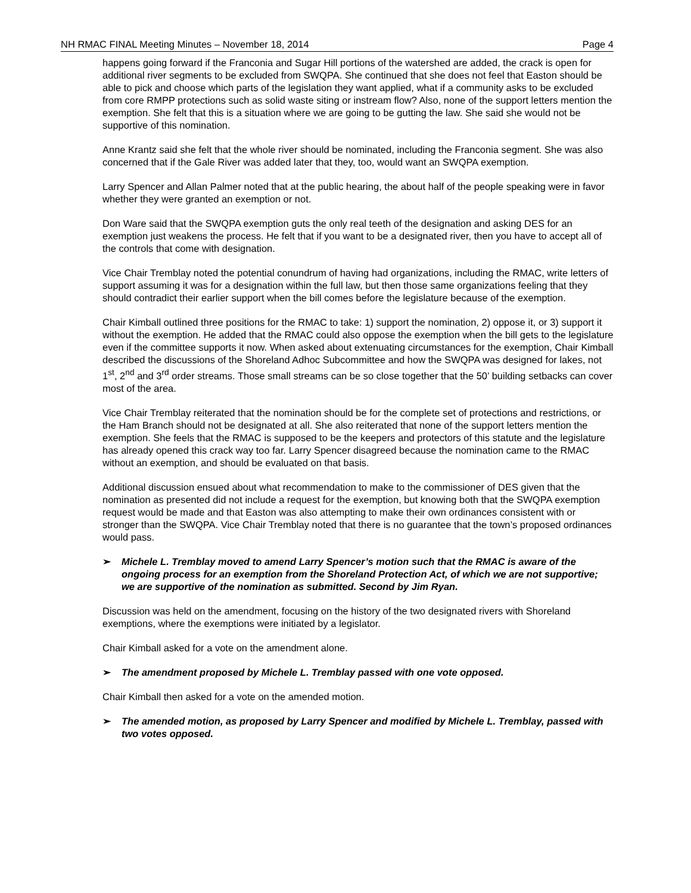NH RMAC FINAL Meeting Minutes – November 18, 2014 Page 4
happens going forward if the Franconia and Sugar Hill portions of the watershed are added, the crack is open for additional river segments to be excluded from SWQPA. She continued that she does not feel that Easton should be able to pick and choose which parts of the legislation they want applied, what if a community asks to be excluded from core RMPP protections such as solid waste siting or instream flow? Also, none of the support letters mention the exemption. She felt that this is a situation where we are going to be gutting the law. She said she would not be supportive of this nomination.
Anne Krantz said she felt that the whole river should be nominated, including the Franconia segment. She was also concerned that if the Gale River was added later that they, too, would want an SWQPA exemption.
Larry Spencer and Allan Palmer noted that at the public hearing, the about half of the people speaking were in favor whether they were granted an exemption or not.
Don Ware said that the SWQPA exemption guts the only real teeth of the designation and asking DES for an exemption just weakens the process. He felt that if you want to be a designated river, then you have to accept all of the controls that come with designation.
Vice Chair Tremblay noted the potential conundrum of having had organizations, including the RMAC, write letters of support assuming it was for a designation within the full law, but then those same organizations feeling that they should contradict their earlier support when the bill comes before the legislature because of the exemption.
Chair Kimball outlined three positions for the RMAC to take: 1) support the nomination, 2) oppose it, or 3) support it without the exemption. He added that the RMAC could also oppose the exemption when the bill gets to the legislature even if the committee supports it now. When asked about extenuating circumstances for the exemption, Chair Kimball described the discussions of the Shoreland Adhoc Subcommittee and how the SWQPA was designed for lakes, not 1<sup>st</sup>, 2<sup>nd</sup> and 3<sup>rd</sup> order streams. Those small streams can be so close together that the 50’ building setbacks can cover most of the area.
Vice Chair Tremblay reiterated that the nomination should be for the complete set of protections and restrictions, or the Ham Branch should not be designated at all. She also reiterated that none of the support letters mention the exemption. She feels that the RMAC is supposed to be the keepers and protectors of this statute and the legislature has already opened this crack way too far. Larry Spencer disagreed because the nomination came to the RMAC without an exemption, and should be evaluated on that basis.
Additional discussion ensued about what recommendation to make to the commissioner of DES given that the nomination as presented did not include a request for the exemption, but knowing both that the SWQPA exemption request would be made and that Easton was also attempting to make their own ordinances consistent with or stronger than the SWQPA. Vice Chair Tremblay noted that there is no guarantee that the town’s proposed ordinances would pass.
➢ Michele L. Tremblay moved to amend Larry Spencer’s motion such that the RMAC is aware of the ongoing process for an exemption from the Shoreland Protection Act, of which we are not supportive; we are supportive of the nomination as submitted. Second by Jim Ryan.
Discussion was held on the amendment, focusing on the history of the two designated rivers with Shoreland exemptions, where the exemptions were initiated by a legislator.
Chair Kimball asked for a vote on the amendment alone.
➢ The amendment proposed by Michele L. Tremblay passed with one vote opposed.
Chair Kimball then asked for a vote on the amended motion.
➢ The amended motion, as proposed by Larry Spencer and modified by Michele L. Tremblay, passed with two votes opposed.